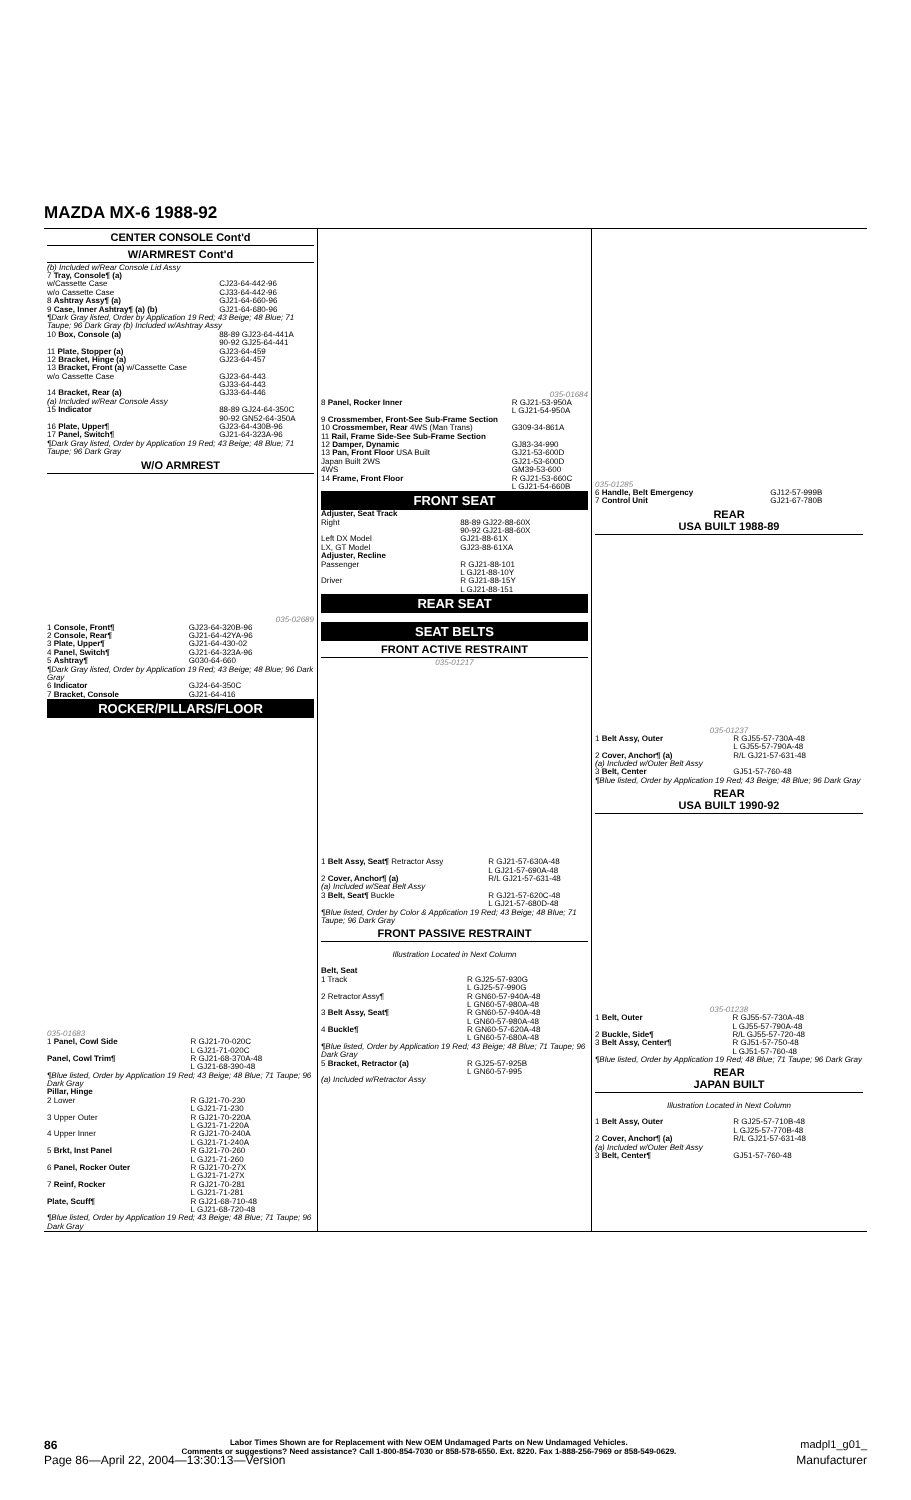MAZDA MX-6 1988-92
CENTER CONSOLE Cont'd
W/ARMREST Cont'd
(b) Included w/Rear Console Lid Assy
| 7 Tray, Console¶ (a) | |
| w/Cassette Case | CJ23-64-442-96 |
| w/o Cassette Case | CJ33-64-442-96 |
| 8 Ashtray Assy¶ (a) | GJ21-64-660-96 |
| 9 Case, Inner Ashtray¶ (a) (b) | GJ21-64-680-96 |
| ¶Dark Gray listed, Order by Application 19 Red; 43 Beige; 48 Blue; 71 Taupe; 96 Dark Gray (b) Included w/Ashtray Assy | |
| 10 Box, Console (a) | 88-89 GJ23-64-441A 90-92 GJ25-64-441 |
| 11 Plate, Stopper (a) | GJ23-64-459 |
| 12 Bracket, Hinge (a) | GJ23-64-457 |
| 13 Bracket, Front (a) w/Cassette Case w/o Cassette Case | GJ23-64-443 GJ33-64-443 |
| 14 Bracket, Rear (a) | GJ33-64-446 |
| (a) Included w/Rear Console Assy | |
| 15 Indicator | 88-89 GJ24-64-350C 90-92 GN52-64-350A |
| 16 Plate, Upper¶ | GJ23-64-430B-96 |
| 17 Panel, Switch¶ | GJ21-64-323A-96 |
| ¶Dark Gray listed, Order by Application 19 Red; 43 Beige; 48 Blue; 71 Taupe; 96 Dark Gray | |
W/O ARMREST
035-02689
| 1 Console, Front¶ | GJ23-64-320B-96 |
| 2 Console, Rear¶ | GJ21-64-42YA-96 |
| 3 Plate, Upper¶ | GJ21-64-430-02 |
| 4 Panel, Switch¶ | GJ21-64-323A-96 |
| 5 Ashtray¶ | G030-64-660 |
| ¶Dark Gray listed, Order by Application 19 Red; 43 Beige; 48 Blue; 96 Dark Gray | |
| 6 Indicator | GJ24-64-350C |
| 7 Bracket, Console | GJ21-64-416 |
ROCKER/PILLARS/FLOOR
035-01683
| 1 Panel, Cowl Side | R GJ21-70-020C L GJ21-71-020C |
| Panel, Cowl Trim¶ | R GJ21-68-370A-48 L GJ21-68-390-48 |
| ¶Blue listed, Order by Application 19 Red; 43 Beige; 48 Blue; 71 Taupe; 96 Dark Gray | |
| Pillar, Hinge 2 Lower | R GJ21-70-230 L GJ21-71-230 |
| 3 Upper Outer | R GJ21-70-220A L GJ21-71-220A |
| 4 Upper Inner | R GJ21-70-240A L GJ21-71-240A |
| 5 Brkt, Inst Panel | R GJ21-70-260 L GJ21-71-260 |
| 6 Panel, Rocker Outer | R GJ21-70-27X L GJ21-71-27X |
| 7 Reinf, Rocker | R GJ21-70-281 L GJ21-71-281 |
| Plate, Scuff¶ | R GJ21-68-710-48 L GJ21-68-720-48 |
| ¶Blue listed, Order by Application 19 Red; 43 Beige; 48 Blue; 71 Taupe; 96 Dark Gray | |
035-01684
| 8 Panel, Rocker Inner | R GJ21-53-950A L GJ21-54-950A |
| 9 Crossmember, Front-See Sub-Frame Section | |
| 10 Crossmember, Rear 4WS (Man Trans) | G309-34-861A |
| 11 Rail, Frame Side-See Sub-Frame Section | |
| 12 Damper, Dynamic | GJ83-34-990 |
| 13 Pan, Front Floor USA Built | GJ21-53-600D |
| Japan Built 2WS 4WS | GJ21-53-600D GM39-53-600 |
| 14 Frame, Front Floor | R GJ21-53-660C L GJ21-54-660B |
FRONT SEAT
| Adjuster, Seat Track Right | 88-89 GJ22-88-60X 90-92 GJ21-88-60X |
| Left DX Model LX, GT Model | GJ21-88-61X GJ23-88-61XA |
| Adjuster, Recline Passenger | R GJ21-88-101 L GJ21-88-10Y |
| Driver | R GJ21-88-15Y L GJ21-88-151 |
REAR SEAT
SEAT BELTS
FRONT ACTIVE RESTRAINT
035-01217
| 1 Belt Assy, Seat¶ Retractor Assy | R GJ21-57-630A-48 L GJ21-57-690A-48 |
| 2 Cover, Anchor¶ (a) | R/L GJ21-57-631-48 |
| (a) Included w/Seat Belt Assy | |
| 3 Belt, Seat¶ Buckle | R GJ21-57-620C-48 L GJ21-57-680D-48 |
| ¶Blue listed, Order by Color & Application 19 Red; 43 Beige; 48 Blue; 71 Taupe; 96 Dark Gray | |
FRONT PASSIVE RESTRAINT
Illustration Located in Next Column
| Belt, Seat 1 Track | R GJ25-57-930G L GJ25-57-990G |
| 2 Retractor Assy¶ | R GN60-57-940A-48 L GN60-57-980A-48 |
| 3 Belt Assy, Seat¶ | R GN60-57-940A-48 L GN60-57-980A-48 |
| 4 Buckle¶ | R GN60-57-620A-48 L GN60-57-680A-48 |
| ¶Blue listed, Order by Application 19 Red; 43 Beige; 48 Blue; 71 Taupe; 96 Dark Gray | |
| 5 Bracket, Retractor (a) | R GJ25-57-925B L GN60-57-995 |
| (a) Included w/Retractor Assy | |
035-01285
| 6 Handle, Belt Emergency | GJ12-57-999B |
| 7 Control Unit | GJ21-67-780B |
REAR
USA BUILT 1988-89
035-01237
| 1 Belt Assy, Outer | R GJ55-57-730A-48 L GJ55-57-790A-48 |
| 2 Cover, Anchor¶ (a) | R/L GJ21-57-631-48 |
| (a) Included w/Outer Belt Assy | |
| 3 Belt, Center | GJ51-57-760-48 |
| ¶Blue listed, Order by Application 19 Red; 43 Beige; 48 Blue; 96 Dark Gray | |
REAR
USA BUILT 1990-92
035-01238
| 1 Belt, Outer | R GJ55-57-730A-48 L GJ55-57-790A-48 |
| 2 Buckle, Side¶ | R/L GJ55-57-720-48 |
| 3 Belt Assy, Center¶ | R GJ51-57-750-48 L GJ51-57-760-48 |
| ¶Blue listed, Order by Application 19 Red; 48 Blue; 71 Taupe; 96 Dark Gray | |
REAR
JAPAN BUILT
Illustration Located in Next Column
| 1 Belt Assy, Outer | R GJ25-57-710B-48 L GJ25-57-770B-48 |
| 2 Cover, Anchor¶ (a) | R/L GJ21-57-631-48 |
| (a) Included w/Outer Belt Assy | |
| 3 Belt, Center¶ | GJ51-57-760-48 |
86 madpl1_g01_ Labor Times Shown are for Replacement with New OEM Undamaged Parts on New Undamaged Vehicles.
Comments or suggestions? Need assistance? Call 1-800-854-7030 or 858-578-6550. Ext. 8220. Fax 1-888-256-7969 or 858-549-0629.
Page 86—April 22, 2004—13:30:13—Version Manufacturer